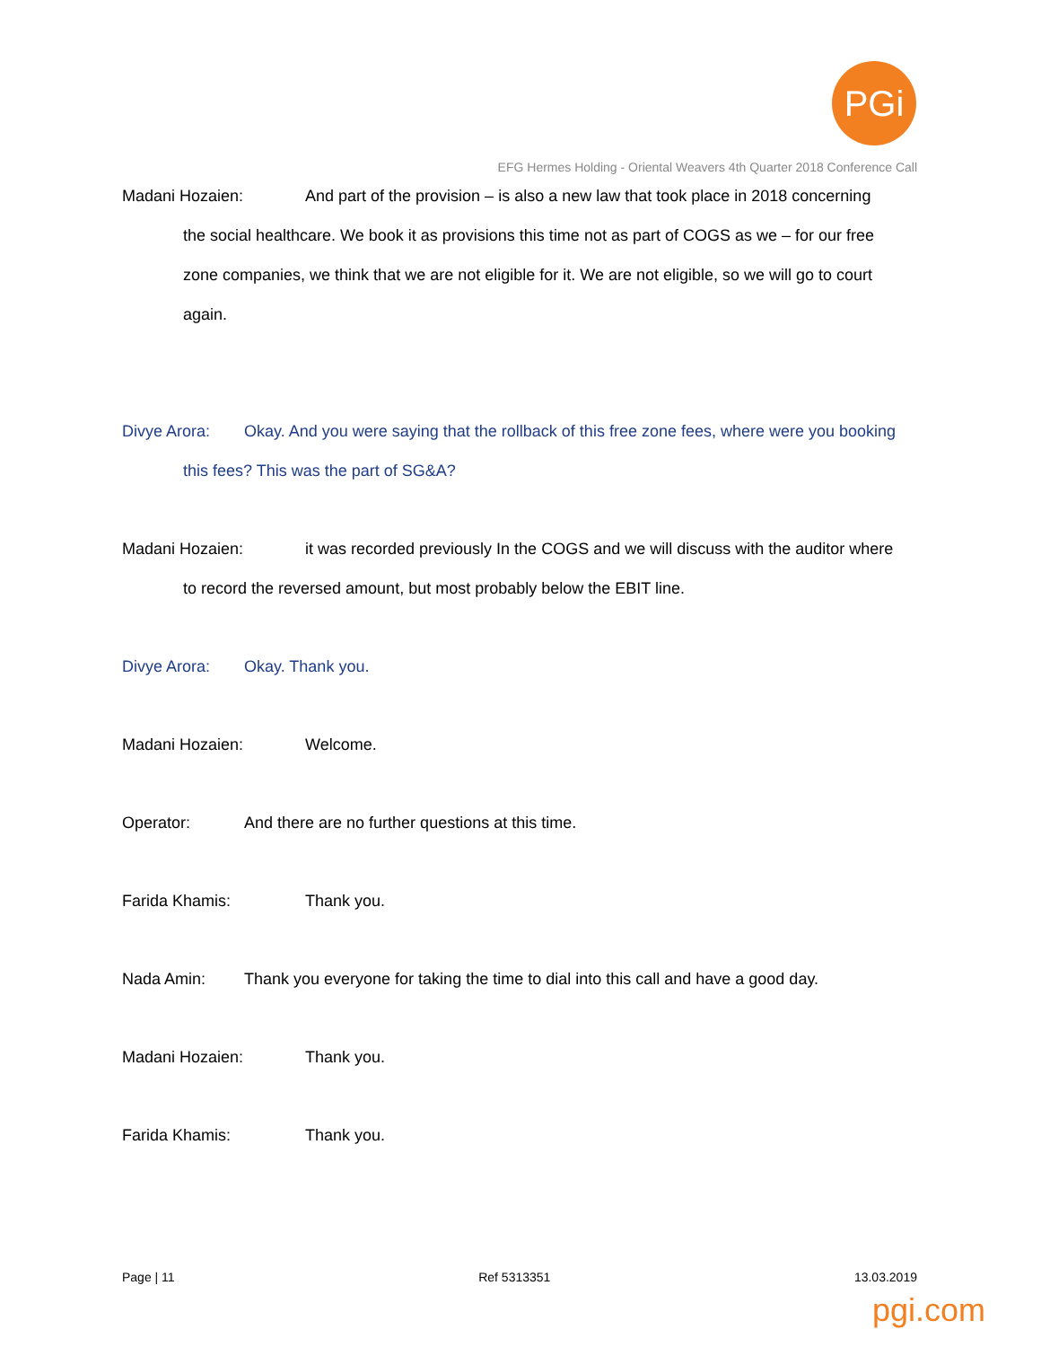PGi
EFG Hermes Holding - Oriental Weavers 4th Quarter 2018 Conference Call
Madani Hozaien: And part of the provision – is also a new law that took place in 2018 concerning
the social healthcare. We book it as provisions this time not as part of COGS as we – for our free
zone companies, we think that we are not eligible for it. We are not eligible, so we will go to court
again.
Divye Arora: Okay. And you were saying that the rollback of this free zone fees, where were you booking
this fees? This was the part of SG&A?
Madani Hozaien: it was recorded previously In the COGS and we will discuss with the auditor where
to record the reversed amount, but most probably below the EBIT line.
Divye Arora: Okay. Thank you.
Madani Hozaien: Welcome.
Operator: And there are no further questions at this time.
Farida Khamis: Thank you.
Nada Amin: Thank you everyone for taking the time to dial into this call and have a good day.
Madani Hozaien: Thank you.
Farida Khamis: Thank you.
Page | 11 Ref 5313351 13.03.2019
pgi.com